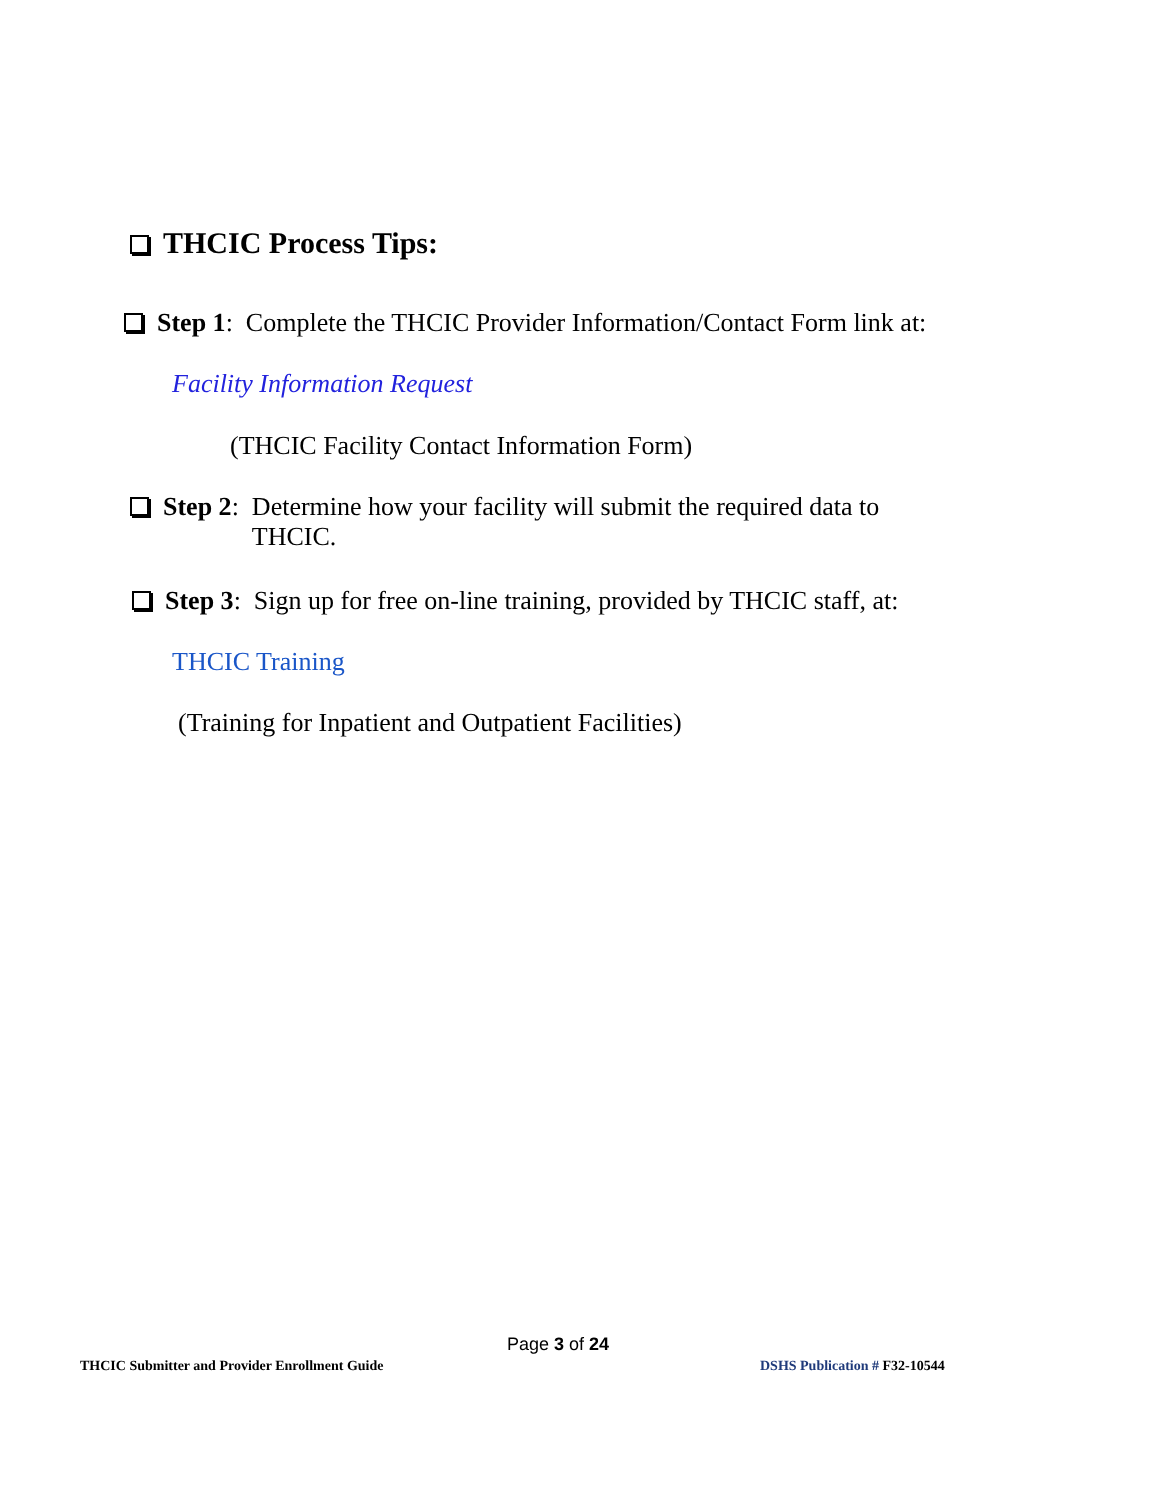THCIC Process Tips:
Step 1: Complete the THCIC Provider Information/Contact Form link at:
Facility Information Request
(THCIC Facility Contact Information Form)
Step 2: Determine how your facility will submit the required data to
THCIC.
Step 3: Sign up for free on-line training, provided by THCIC staff, at:
THCIC Training
(Training for Inpatient and Outpatient Facilities)
Page 3 of 24
THCIC Submitter and Provider Enrollment Guide
DSHS Publication # F32-10544